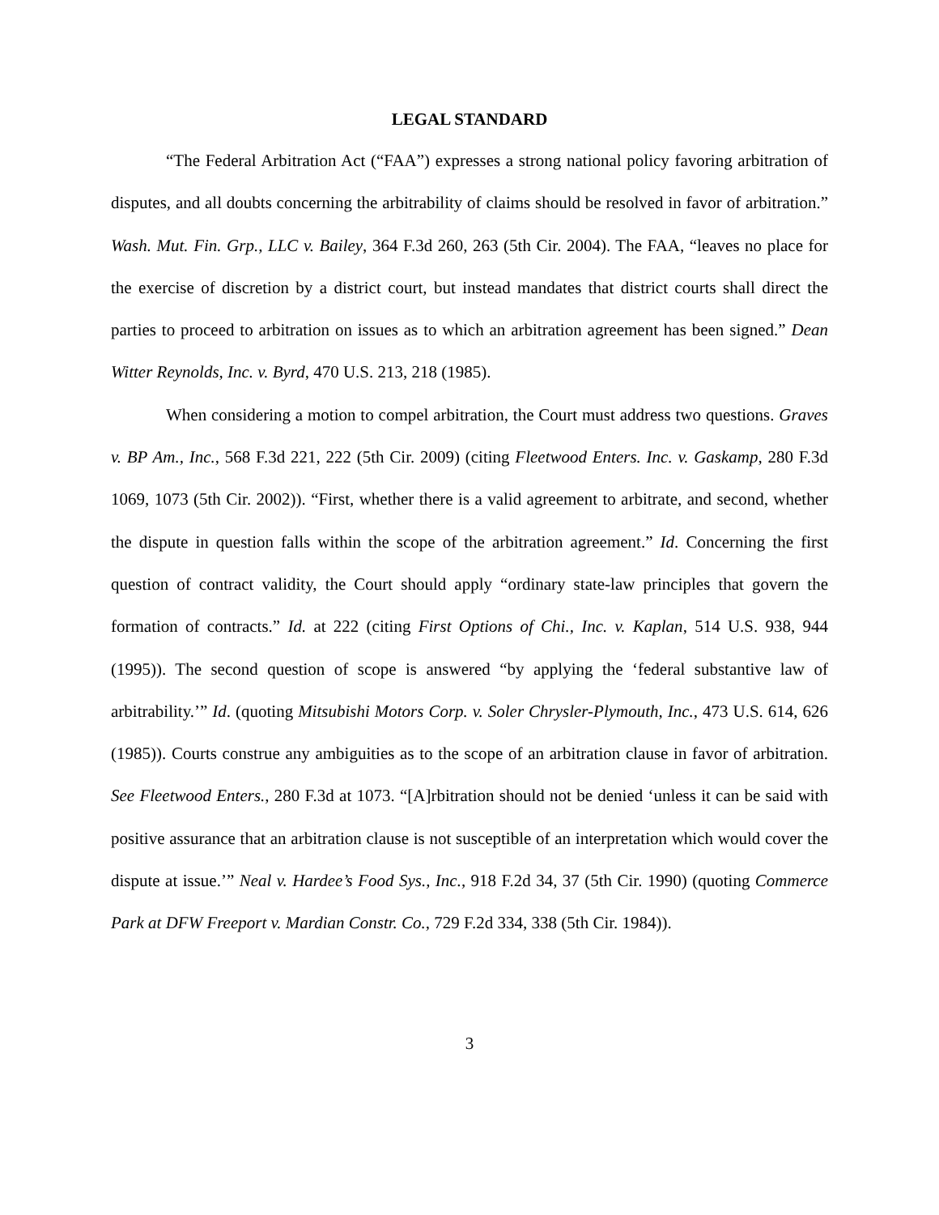LEGAL STANDARD
“The Federal Arbitration Act (“FAA”) expresses a strong national policy favoring arbitration of disputes, and all doubts concerning the arbitrability of claims should be resolved in favor of arbitration.” Wash. Mut. Fin. Grp., LLC v. Bailey, 364 F.3d 260, 263 (5th Cir. 2004). The FAA, “leaves no place for the exercise of discretion by a district court, but instead mandates that district courts shall direct the parties to proceed to arbitration on issues as to which an arbitration agreement has been signed.” Dean Witter Reynolds, Inc. v. Byrd, 470 U.S. 213, 218 (1985).
When considering a motion to compel arbitration, the Court must address two questions. Graves v. BP Am., Inc., 568 F.3d 221, 222 (5th Cir. 2009) (citing Fleetwood Enters. Inc. v. Gaskamp, 280 F.3d 1069, 1073 (5th Cir. 2002)). “First, whether there is a valid agreement to arbitrate, and second, whether the dispute in question falls within the scope of the arbitration agreement.” Id. Concerning the first question of contract validity, the Court should apply “ordinary state-law principles that govern the formation of contracts.” Id. at 222 (citing First Options of Chi., Inc. v. Kaplan, 514 U.S. 938, 944 (1995)). The second question of scope is answered “by applying the ‘federal substantive law of arbitrability.’” Id. (quoting Mitsubishi Motors Corp. v. Soler Chrysler-Plymouth, Inc., 473 U.S. 614, 626 (1985)). Courts construe any ambiguities as to the scope of an arbitration clause in favor of arbitration. See Fleetwood Enters., 280 F.3d at 1073. “[A]rbitration should not be denied ‘unless it can be said with positive assurance that an arbitration clause is not susceptible of an interpretation which would cover the dispute at issue.’” Neal v. Hardee’s Food Sys., Inc., 918 F.2d 34, 37 (5th Cir. 1990) (quoting Commerce Park at DFW Freeport v. Mardian Constr. Co., 729 F.2d 334, 338 (5th Cir. 1984)).
3